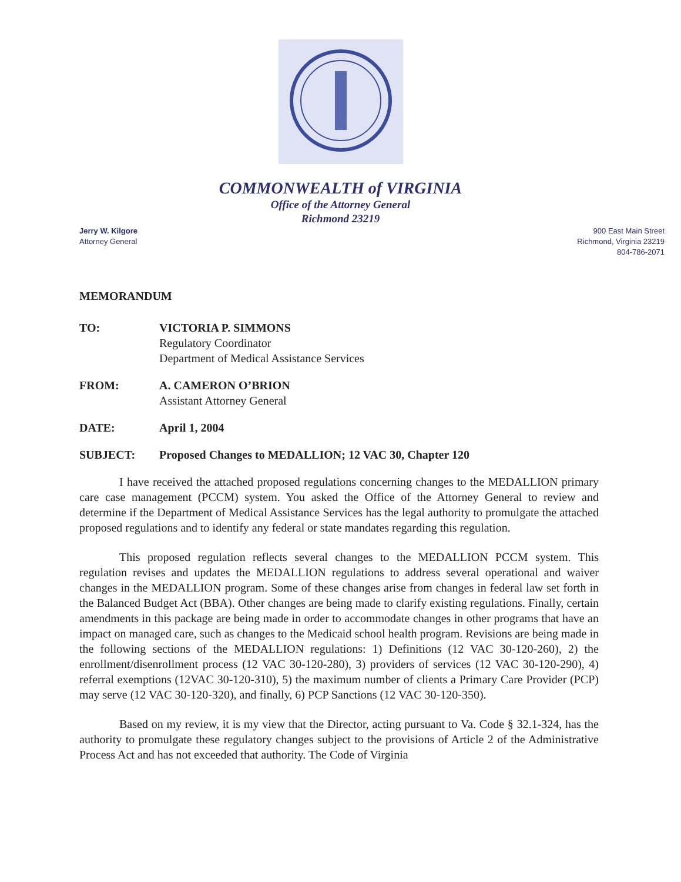COMMONWEALTH of VIRGINIA
Office of the Attorney General
Richmond 23219
Jerry W. Kilgore
Attorney General
900 East Main Street
Richmond, Virginia 23219
804-786-2071
MEMORANDUM
TO: VICTORIA P. SIMMONS
Regulatory Coordinator
Department of Medical Assistance Services
FROM: A. CAMERON O’BRION
Assistant Attorney General
DATE: April 1, 2004
SUBJECT: Proposed Changes to MEDALLION; 12 VAC 30, Chapter 120
I have received the attached proposed regulations concerning changes to the MEDALLION primary care case management (PCCM) system. You asked the Office of the Attorney General to review and determine if the Department of Medical Assistance Services has the legal authority to promulgate the attached proposed regulations and to identify any federal or state mandates regarding this regulation.
This proposed regulation reflects several changes to the MEDALLION PCCM system. This regulation revises and updates the MEDALLION regulations to address several operational and waiver changes in the MEDALLION program. Some of these changes arise from changes in federal law set forth in the Balanced Budget Act (BBA). Other changes are being made to clarify existing regulations. Finally, certain amendments in this package are being made in order to accommodate changes in other programs that have an impact on managed care, such as changes to the Medicaid school health program. Revisions are being made in the following sections of the MEDALLION regulations: 1) Definitions (12 VAC 30-120-260), 2) the enrollment/disenrollment process (12 VAC 30-120-280), 3) providers of services (12 VAC 30-120-290), 4) referral exemptions (12VAC 30-120-310), 5) the maximum number of clients a Primary Care Provider (PCP) may serve (12 VAC 30-120-320), and finally, 6) PCP Sanctions (12 VAC 30-120-350).
Based on my review, it is my view that the Director, acting pursuant to Va. Code § 32.1-324, has the authority to promulgate these regulatory changes subject to the provisions of Article 2 of the Administrative Process Act and has not exceeded that authority. The Code of Virginia